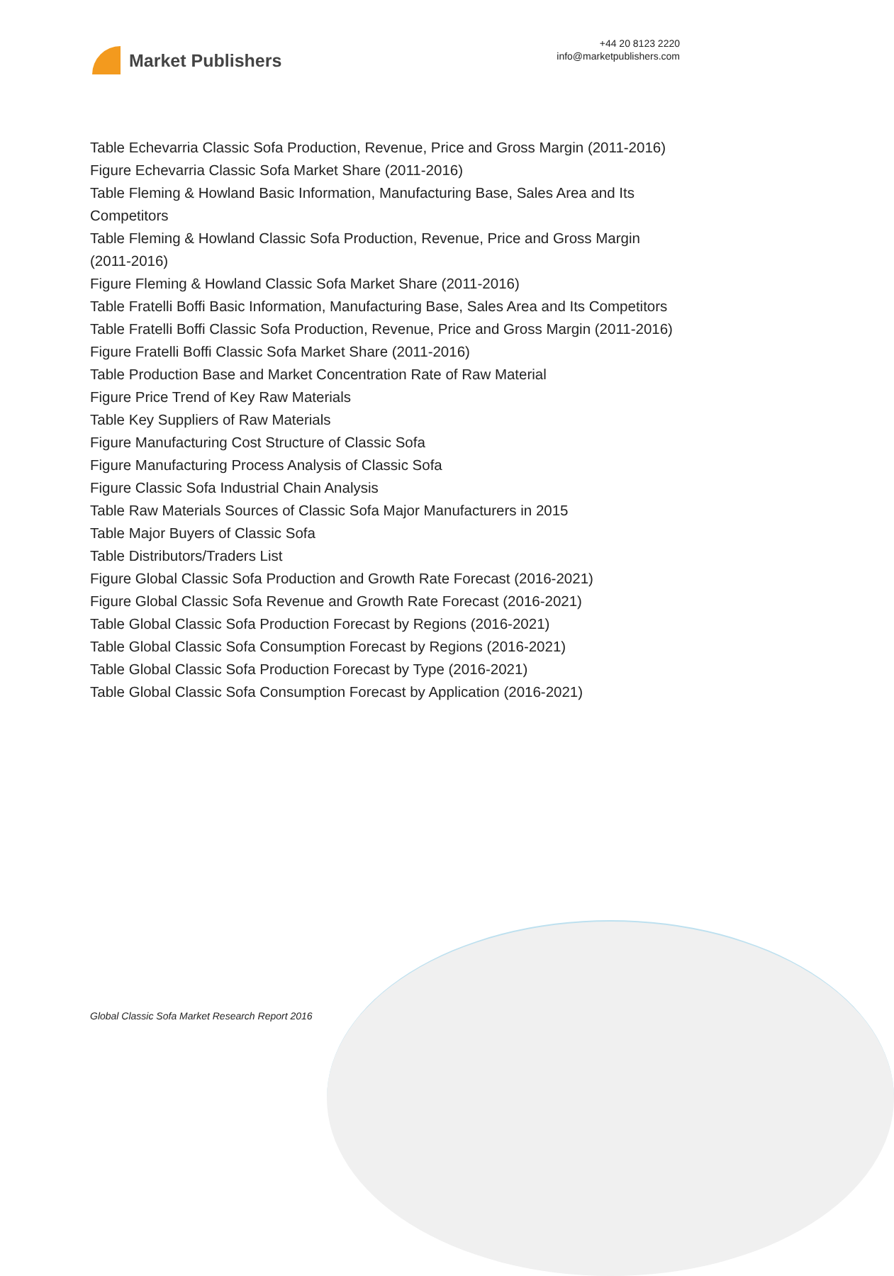Market Publishers
+44 20 8123 2220
info@marketpublishers.com
Table Echevarria Classic Sofa Production, Revenue, Price and Gross Margin (2011-2016)
Figure Echevarria Classic Sofa Market Share (2011-2016)
Table Fleming & Howland Basic Information, Manufacturing Base, Sales Area and Its Competitors
Table Fleming & Howland Classic Sofa Production, Revenue, Price and Gross Margin (2011-2016)
Figure Fleming & Howland Classic Sofa Market Share (2011-2016)
Table Fratelli Boffi Basic Information, Manufacturing Base, Sales Area and Its Competitors
Table Fratelli Boffi Classic Sofa Production, Revenue, Price and Gross Margin (2011-2016)
Figure Fratelli Boffi Classic Sofa Market Share (2011-2016)
Table Production Base and Market Concentration Rate of Raw Material
Figure Price Trend of Key Raw Materials
Table Key Suppliers of Raw Materials
Figure Manufacturing Cost Structure of Classic Sofa
Figure Manufacturing Process Analysis of Classic Sofa
Figure Classic Sofa Industrial Chain Analysis
Table Raw Materials Sources of Classic Sofa Major Manufacturers in 2015
Table Major Buyers of Classic Sofa
Table Distributors/Traders List
Figure Global Classic Sofa Production and Growth Rate Forecast (2016-2021)
Figure Global Classic Sofa Revenue and Growth Rate Forecast (2016-2021)
Table Global Classic Sofa Production Forecast by Regions (2016-2021)
Table Global Classic Sofa Consumption Forecast by Regions (2016-2021)
Table Global Classic Sofa Production Forecast by Type (2016-2021)
Table Global Classic Sofa Consumption Forecast by Application (2016-2021)
Global Classic Sofa Market Research Report 2016